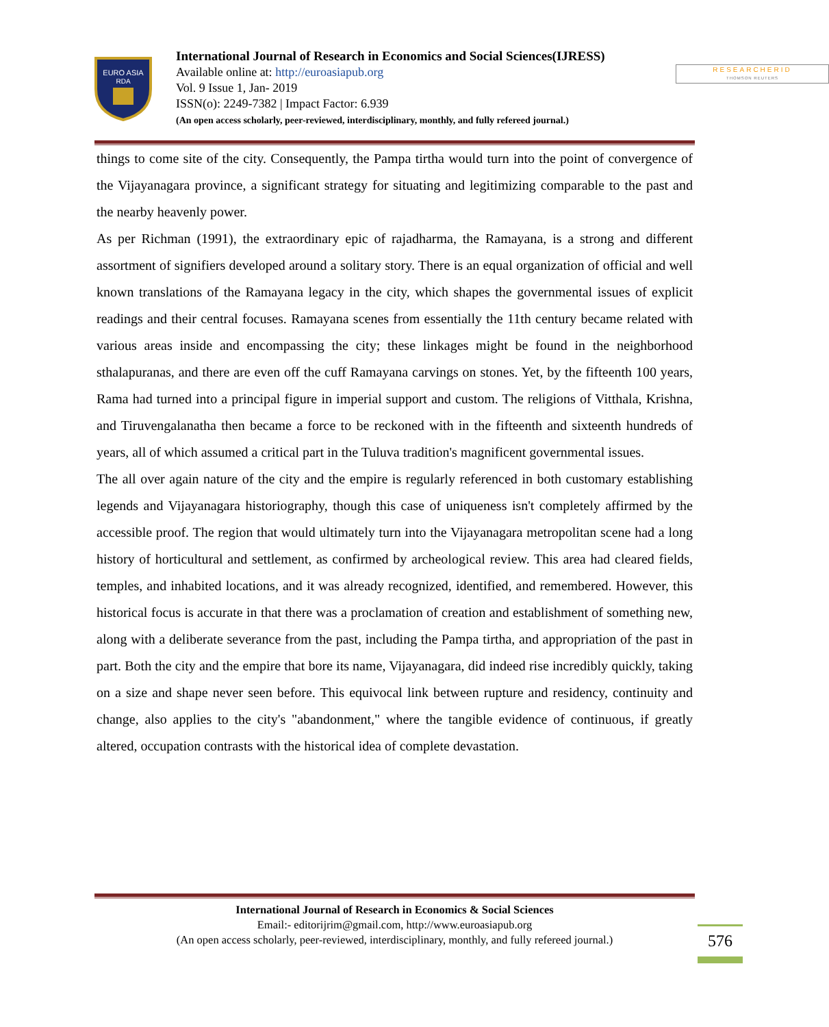EURO ASIA
RDA
International Journal of Research in Economics and Social Sciences(IJRESS)
Available online at: http://euroasiapub.org
Vol. 9 Issue 1, Jan- 2019
ISSN(o): 2249-7382 | Impact Factor: 6.939
(An open access scholarly, peer-reviewed, interdisciplinary, monthly, and fully refereed journal.)
RESEARCHERID
THOMSON REUTERS
things to come site of the city. Consequently, the Pampa tirtha would turn into the point of convergence of the Vijayanagara province, a significant strategy for situating and legitimizing comparable to the past and the nearby heavenly power.
As per Richman (1991), the extraordinary epic of rajadharma, the Ramayana, is a strong and different assortment of signifiers developed around a solitary story. There is an equal organization of official and well known translations of the Ramayana legacy in the city, which shapes the governmental issues of explicit readings and their central focuses. Ramayana scenes from essentially the 11th century became related with various areas inside and encompassing the city; these linkages might be found in the neighborhood sthalapuranas, and there are even off the cuff Ramayana carvings on stones. Yet, by the fifteenth 100 years, Rama had turned into a principal figure in imperial support and custom. The religions of Vitthala, Krishna, and Tiruvengalanatha then became a force to be reckoned with in the fifteenth and sixteenth hundreds of years, all of which assumed a critical part in the Tuluva tradition's magnificent governmental issues.
The all over again nature of the city and the empire is regularly referenced in both customary establishing legends and Vijayanagara historiography, though this case of uniqueness isn't completely affirmed by the accessible proof. The region that would ultimately turn into the Vijayanagara metropolitan scene had a long history of horticultural and settlement, as confirmed by archeological review. This area had cleared fields, temples, and inhabited locations, and it was already recognized, identified, and remembered. However, this historical focus is accurate in that there was a proclamation of creation and establishment of something new, along with a deliberate severance from the past, including the Pampa tirtha, and appropriation of the past in part. Both the city and the empire that bore its name, Vijayanagara, did indeed rise incredibly quickly, taking on a size and shape never seen before. This equivocal link between rupture and residency, continuity and change, also applies to the city's "abandonment," where the tangible evidence of continuous, if greatly altered, occupation contrasts with the historical idea of complete devastation.
International Journal of Research in Economics & Social Sciences
Email:- editorijrim@gmail.com, http://www.euroasiapub.org
(An open access scholarly, peer-reviewed, interdisciplinary, monthly, and fully refereed journal.)
576